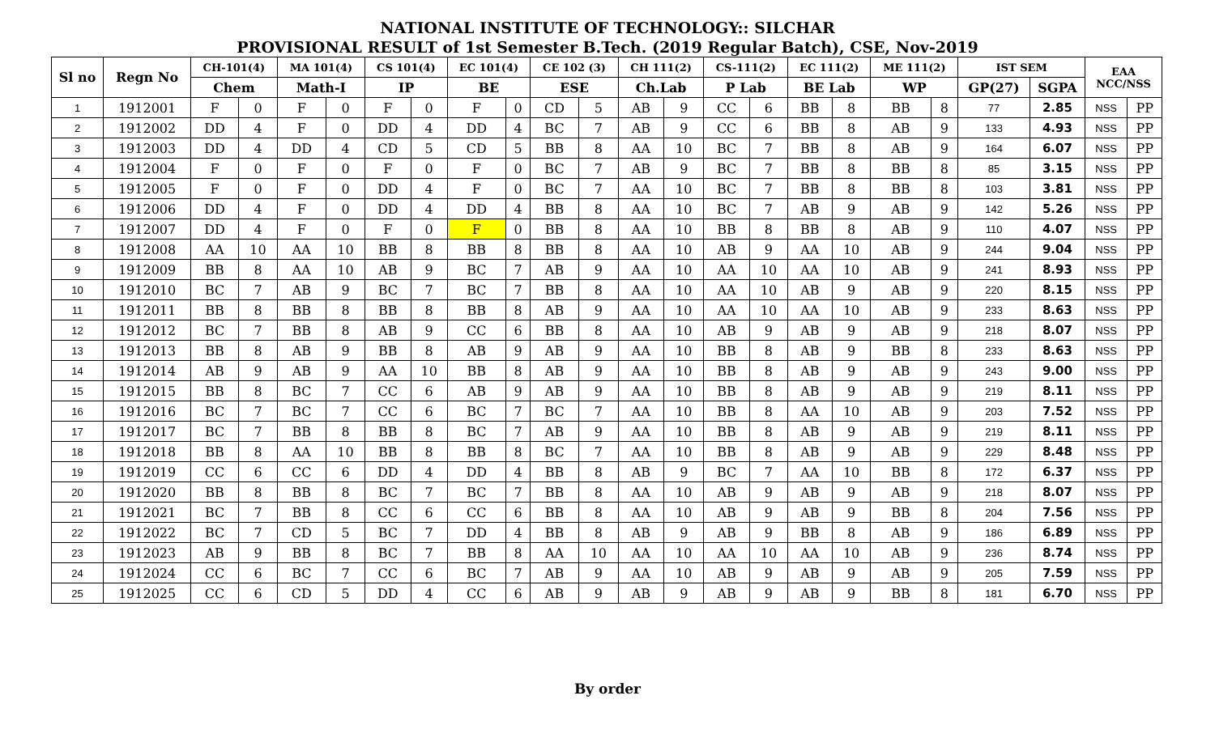NATIONAL INSTITUTE OF TECHNOLOGY:: SILCHAR
PROVISIONAL RESULT of 1st Semester B.Tech. (2019 Regular Batch), CSE, Nov-2019
| Sl no | Regn No | CH-101(4) | | MA 101(4) | | CS 101(4) | | EC 101(4) | | CE 102 (3) | | CH 111(2) | | CS-111(2) | | EC 111(2) | | ME 111(2) | | IST SEM | | EAA NCC/NSS | |
| --- | --- | --- | --- | --- | --- | --- | --- | --- | --- | --- | --- | --- | --- | --- | --- | --- | --- | --- | --- | --- | --- | --- | --- |
| | | Chem | | Math-I | | IP | | BE | | ESE | | Ch.Lab | | P Lab | | BE Lab | | WP | | GP(27) | SGPA | | |
| 1 | 1912001 | F | 0 | F | 0 | F | 0 | F | 0 | CD | 5 | AB | 9 | CC | 6 | BB | 8 | BB | 8 | 77 | 2.85 | NSS | PP |
| 2 | 1912002 | DD | 4 | F | 0 | DD | 4 | DD | 4 | BC | 7 | AB | 9 | CC | 6 | BB | 8 | AB | 9 | 133 | 4.93 | NSS | PP |
| 3 | 1912003 | DD | 4 | DD | 4 | CD | 5 | CD | 5 | BB | 8 | AA | 10 | BC | 7 | BB | 8 | AB | 9 | 164 | 6.07 | NSS | PP |
| 4 | 1912004 | F | 0 | F | 0 | F | 0 | F | 0 | BC | 7 | AB | 9 | BC | 7 | BB | 8 | BB | 8 | 85 | 3.15 | NSS | PP |
| 5 | 1912005 | F | 0 | F | 0 | DD | 4 | F | 0 | BC | 7 | AA | 10 | BC | 7 | BB | 8 | BB | 8 | 103 | 3.81 | NSS | PP |
| 6 | 1912006 | DD | 4 | F | 0 | DD | 4 | DD | 4 | BB | 8 | AA | 10 | BC | 7 | AB | 9 | AB | 9 | 142 | 5.26 | NSS | PP |
| 7 | 1912007 | DD | 4 | F | 0 | F | 0 | F | 0 | BB | 8 | AA | 10 | BB | 8 | BB | 8 | AB | 9 | 110 | 4.07 | NSS | PP |
| 8 | 1912008 | AA | 10 | AA | 10 | BB | 8 | BB | 8 | BB | 8 | AA | 10 | AB | 9 | AA | 10 | AB | 9 | 244 | 9.04 | NSS | PP |
| 9 | 1912009 | BB | 8 | AA | 10 | AB | 9 | BC | 7 | AB | 9 | AA | 10 | AA | 10 | AA | 10 | AB | 9 | 241 | 8.93 | NSS | PP |
| 10 | 1912010 | BC | 7 | AB | 9 | BC | 7 | BC | 7 | BB | 8 | AA | 10 | AA | 10 | AB | 9 | AB | 9 | 220 | 8.15 | NSS | PP |
| 11 | 1912011 | BB | 8 | BB | 8 | BB | 8 | BB | 8 | AB | 9 | AA | 10 | AA | 10 | AA | 10 | AB | 9 | 233 | 8.63 | NSS | PP |
| 12 | 1912012 | BC | 7 | BB | 8 | AB | 9 | CC | 6 | BB | 8 | AA | 10 | AB | 9 | AB | 9 | AB | 9 | 218 | 8.07 | NSS | PP |
| 13 | 1912013 | BB | 8 | AB | 9 | BB | 8 | AB | 9 | AB | 9 | AA | 10 | BB | 8 | AB | 9 | BB | 8 | 233 | 8.63 | NSS | PP |
| 14 | 1912014 | AB | 9 | AB | 9 | AA | 10 | BB | 8 | AB | 9 | AA | 10 | BB | 8 | AB | 9 | AB | 9 | 243 | 9.00 | NSS | PP |
| 15 | 1912015 | BB | 8 | BC | 7 | CC | 6 | AB | 9 | AB | 9 | AA | 10 | BB | 8 | AB | 9 | AB | 9 | 219 | 8.11 | NSS | PP |
| 16 | 1912016 | BC | 7 | BC | 7 | CC | 6 | BC | 7 | BC | 7 | AA | 10 | BB | 8 | AA | 10 | AB | 9 | 203 | 7.52 | NSS | PP |
| 17 | 1912017 | BC | 7 | BB | 8 | BB | 8 | BC | 7 | AB | 9 | AA | 10 | BB | 8 | AB | 9 | AB | 9 | 219 | 8.11 | NSS | PP |
| 18 | 1912018 | BB | 8 | AA | 10 | BB | 8 | BB | 8 | BC | 7 | AA | 10 | BB | 8 | AB | 9 | AB | 9 | 229 | 8.48 | NSS | PP |
| 19 | 1912019 | CC | 6 | CC | 6 | DD | 4 | DD | 4 | BB | 8 | AB | 9 | BC | 7 | AA | 10 | BB | 8 | 172 | 6.37 | NSS | PP |
| 20 | 1912020 | BB | 8 | BB | 8 | BC | 7 | BC | 7 | BB | 8 | AA | 10 | AB | 9 | AB | 9 | AB | 9 | 218 | 8.07 | NSS | PP |
| 21 | 1912021 | BC | 7 | BB | 8 | CC | 6 | CC | 6 | BB | 8 | AA | 10 | AB | 9 | AB | 9 | BB | 8 | 204 | 7.56 | NSS | PP |
| 22 | 1912022 | BC | 7 | CD | 5 | BC | 7 | DD | 4 | BB | 8 | AB | 9 | AB | 9 | BB | 8 | AB | 9 | 186 | 6.89 | NSS | PP |
| 23 | 1912023 | AB | 9 | BB | 8 | BC | 7 | BB | 8 | AA | 10 | AA | 10 | AA | 10 | AA | 10 | AB | 9 | 236 | 8.74 | NSS | PP |
| 24 | 1912024 | CC | 6 | BC | 7 | CC | 6 | BC | 7 | AB | 9 | AA | 10 | AB | 9 | AB | 9 | AB | 9 | 205 | 7.59 | NSS | PP |
| 25 | 1912025 | CC | 6 | CD | 5 | DD | 4 | CC | 6 | AB | 9 | AB | 9 | AB | 9 | AB | 9 | BB | 8 | 181 | 6.70 | NSS | PP |
By order